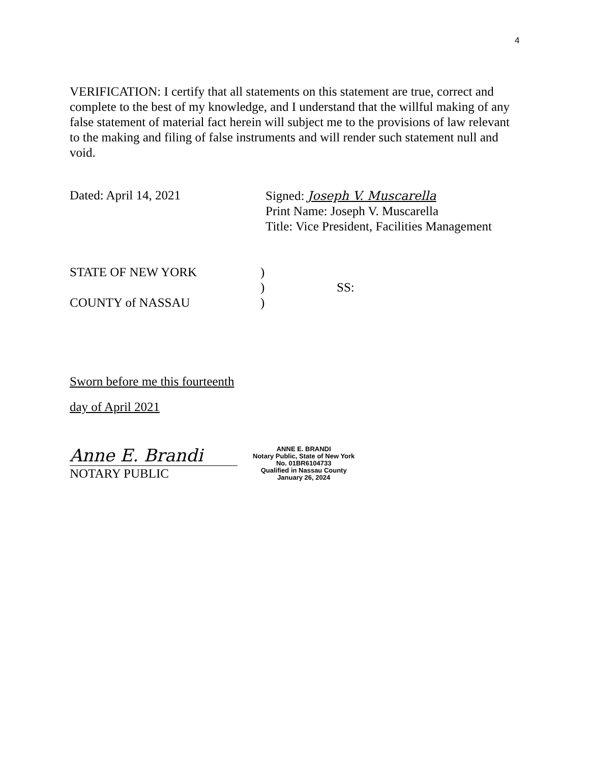4
VERIFICATION: I certify that all statements on this statement are true, correct and complete to the best of my knowledge, and I understand that the willful making of any false statement of material fact herein will subject me to the provisions of law relevant to the making and filing of false instruments and will render such statement null and void.
Dated: April 14, 2021
Signed: Joseph V. Muscarella
Print Name: Joseph V. Muscarella
Title: Vice President, Facilities Management
STATE OF NEW YORK
COUNTY of NASSAU
)
)
)
SS:
Sworn before me this fourteenth
day of April 2021
Anne E. Brandi
NOTARY PUBLIC
ANNE E. BRANDI
Notary Public, State of New York
No. 01BR6104733
Qualified in Nassau County
January 26, 2024